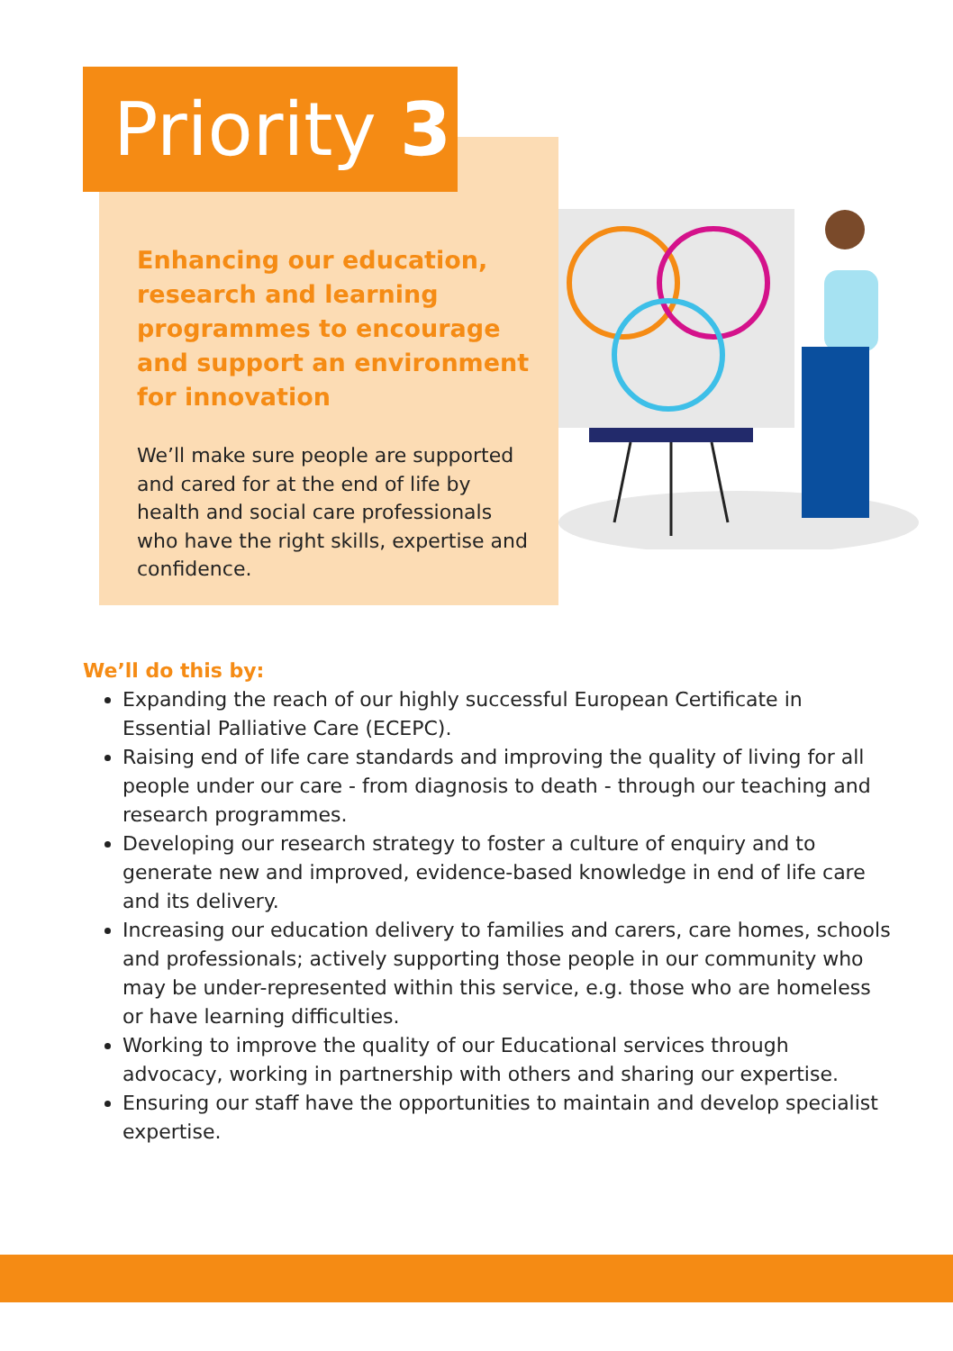Priority 3
Enhancing our education, research and learning programmes to encourage and support an environment for innovation
We’ll make sure people are supported and cared for at the end of life by health and social care professionals who have the right skills, expertise and confidence.
We’ll do this by:
Expanding the reach of our highly successful European Certificate in Essential Palliative Care (ECEPC).
Raising end of life care standards and improving the quality of living for all people under our care - from diagnosis to death - through our teaching and research programmes.
Developing our research strategy to foster a culture of enquiry and to generate new and improved, evidence-based knowledge in end of life care and its delivery.
Increasing our education delivery to families and carers, care homes, schools and professionals; actively supporting those people in our community who may be under-represented within this service, e.g. those who are homeless or have learning difficulties.
Working to improve the quality of our Educational services through advocacy, working in partnership with others and sharing our expertise.
Ensuring our staff have the opportunities to maintain and develop specialist expertise.